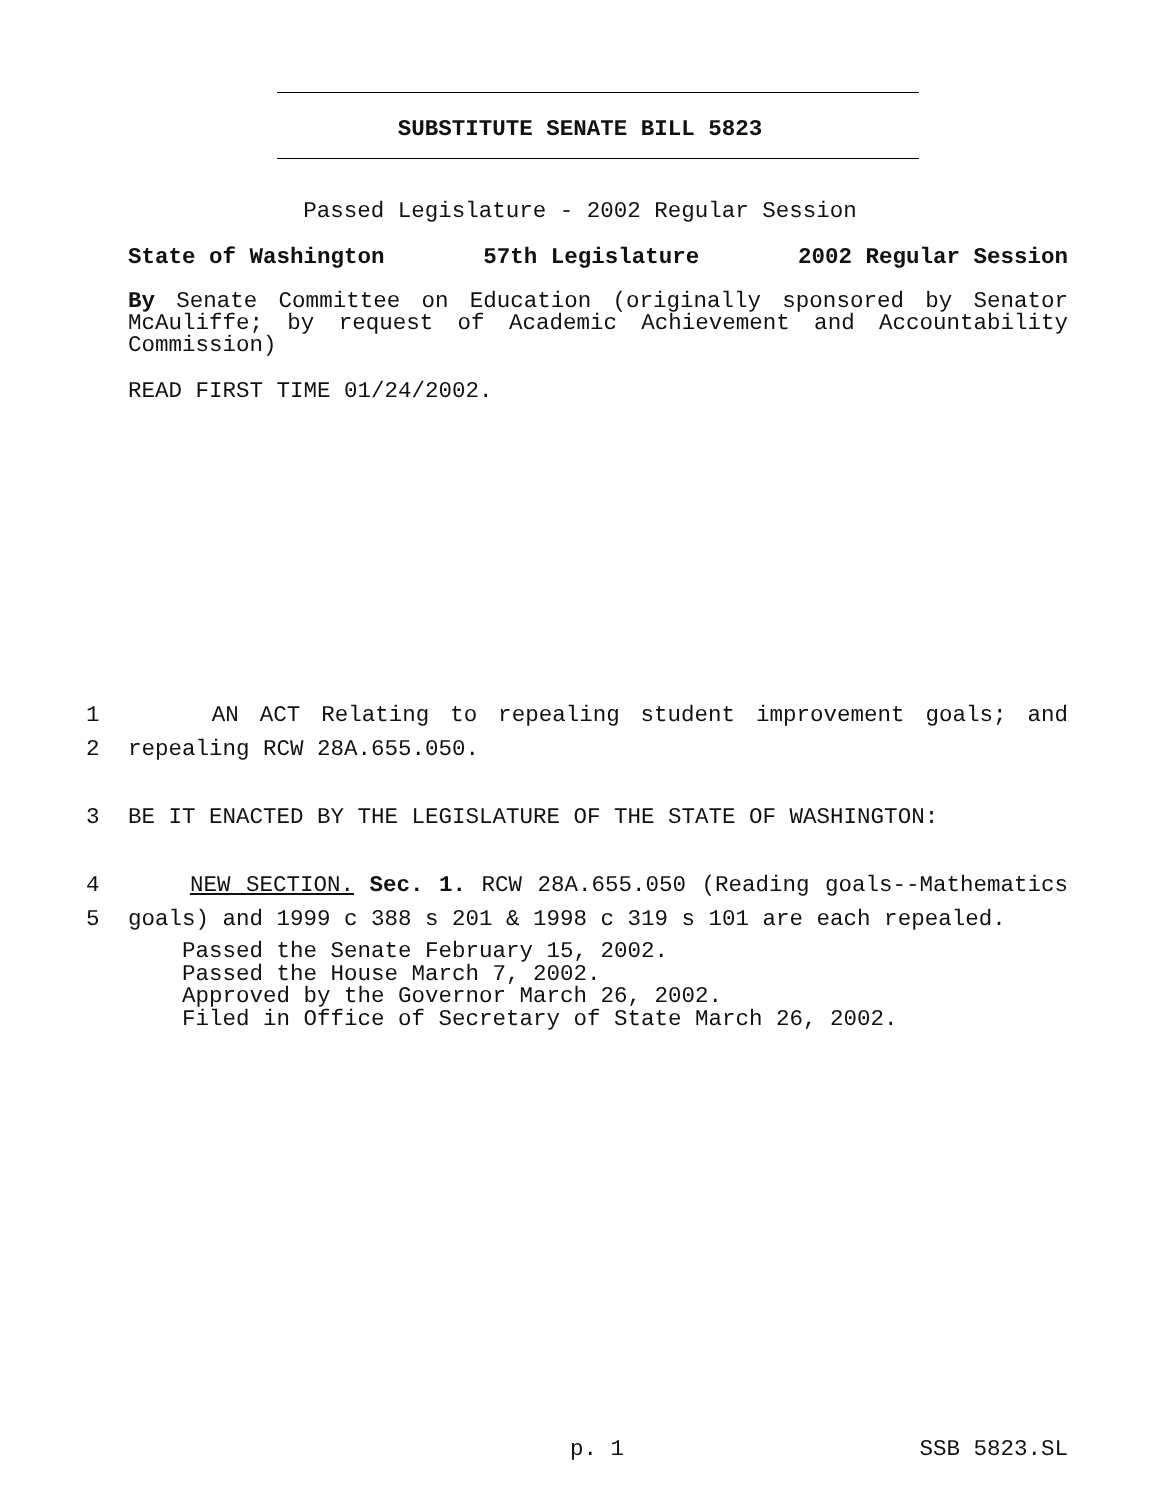SUBSTITUTE SENATE BILL 5823
Passed Legislature - 2002 Regular Session
State of Washington 57th Legislature 2002 Regular Session
By Senate Committee on Education (originally sponsored by Senator McAuliffe; by request of Academic Achievement and Accountability Commission)
READ FIRST TIME 01/24/2002.
1 AN ACT Relating to repealing student improvement goals; and
2 repealing RCW 28A.655.050.
3 BE IT ENACTED BY THE LEGISLATURE OF THE STATE OF WASHINGTON:
4 NEW SECTION. Sec. 1. RCW 28A.655.050 (Reading goals--Mathematics
5 goals) and 1999 c 388 s 201 & 1998 c 319 s 101 are each repealed.
Passed the Senate February 15, 2002.
Passed the House March 7, 2002.
Approved by the Governor March 26, 2002.
Filed in Office of Secretary of State March 26, 2002.
p. 1 SSB 5823.SL